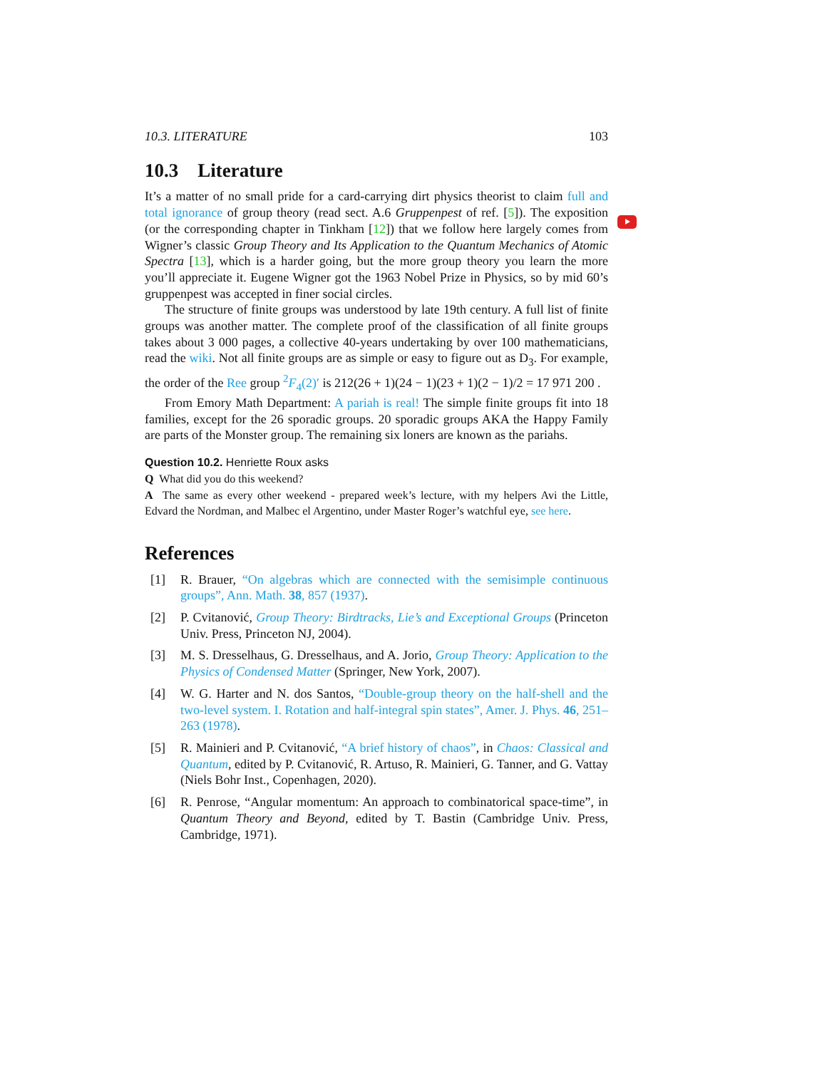10.3. LITERATURE 103
10.3 Literature
It’s a matter of no small pride for a card-carrying dirt physics theorist to claim full and total ignorance of group theory (read sect. A.6 Gruppenpest of ref. [5]). The exposition (or the corresponding chapter in Tinkham [12]) that we follow here largely comes from Wigner’s classic Group Theory and Its Application to the Quantum Mechanics of Atomic Spectra [13], which is a harder going, but the more group theory you learn the more you’ll appreciate it. Eugene Wigner got the 1963 Nobel Prize in Physics, so by mid 60’s gruppenpest was accepted in finer social circles.
The structure of finite groups was understood by late 19th century. A full list of finite groups was another matter. The complete proof of the classification of all finite groups takes about 3 000 pages, a collective 40-years undertaking by over 100 mathematicians, read the wiki. Not all finite groups are as simple or easy to figure out as D<sub>3</sub>. For example, the order of the Ree group <sup>2</sup>F<sub>4</sub>(2)′ is 212(26 + 1)(24 − 1)(23 + 1)(2 − 1)/2 = 17 971 200 .
From Emory Math Department: A pariah is real! The simple finite groups fit into 18 families, except for the 26 sporadic groups. 20 sporadic groups AKA the Happy Family are parts of the Monster group. The remaining six loners are known as the pariahs.
Question 10.2. Henriette Roux asks
Q What did you do this weekend?
A The same as every other weekend - prepared week’s lecture, with my helpers Avi the Little, Edvard the Nordman, and Malbec el Argentino, under Master Roger’s watchful eye, see here.
References
[1] R. Brauer, “On algebras which are connected with the semisimple continuous groups”, Ann. Math. 38, 857 (1937).
[2] P. Cvitanović, Group Theory: Birdtracks, Lie’s and Exceptional Groups (Princeton Univ. Press, Princeton NJ, 2004).
[3] M. S. Dresselhaus, G. Dresselhaus, and A. Jorio, Group Theory: Application to the Physics of Condensed Matter (Springer, New York, 2007).
[4] W. G. Harter and N. dos Santos, “Double-group theory on the half-shell and the two-level system. I. Rotation and half-integral spin states”, Amer. J. Phys. 46, 251–263 (1978).
[5] R. Mainieri and P. Cvitanović, “A brief history of chaos”, in Chaos: Classical and Quantum, edited by P. Cvitanović, R. Artuso, R. Mainieri, G. Tanner, and G. Vattay (Niels Bohr Inst., Copenhagen, 2020).
[6] R. Penrose, “Angular momentum: An approach to combinatorical space-time”, in Quantum Theory and Beyond, edited by T. Bastin (Cambridge Univ. Press, Cambridge, 1971).